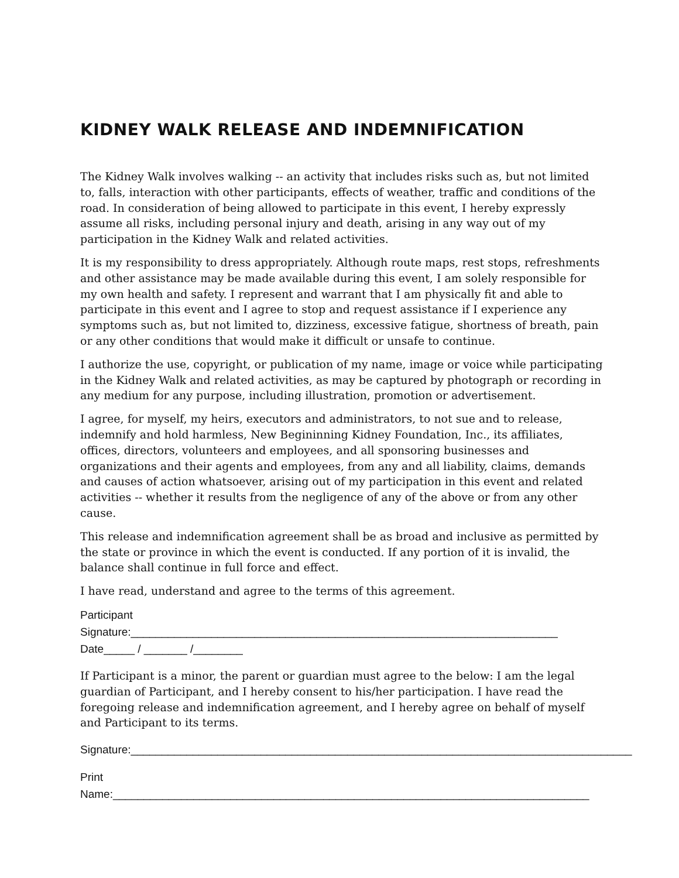KIDNEY WALK RELEASE AND INDEMNIFICATION
The Kidney Walk involves walking -- an activity that includes risks such as, but not limited to, falls, interaction with other participants, effects of weather, traffic and conditions of the road. In consideration of being allowed to participate in this event, I hereby expressly assume all risks, including personal injury and death, arising in any way out of my participation in the Kidney Walk and related activities.
It is my responsibility to dress appropriately. Although route maps, rest stops, refreshments and other assistance may be made available during this event, I am solely responsible for my own health and safety. I represent and warrant that I am physically fit and able to participate in this event and I agree to stop and request assistance if I experience any symptoms such as, but not limited to, dizziness, excessive fatigue, shortness of breath, pain or any other conditions that would make it difficult or unsafe to continue.
I authorize the use, copyright, or publication of my name, image or voice while participating in the Kidney Walk and related activities, as may be captured by photograph or recording in any medium for any purpose, including illustration, promotion or advertisement.
I agree, for myself, my heirs, executors and administrators, to not sue and to release, indemnify and hold harmless, New Begininning Kidney Foundation, Inc., its affiliates, offices, directors, volunteers and employees, and all sponsoring businesses and organizations and their agents and employees, from any and all liability, claims, demands and causes of action whatsoever, arising out of my participation in this event and related activities -- whether it results from the negligence of any of the above or from any other cause.
This release and indemnification agreement shall be as broad and inclusive as permitted by the state or province in which the event is conducted. If any portion of it is invalid, the balance shall continue in full force and effect.
I have read, understand and agree to the terms of this agreement.
Participant Signature:_____________________________________________________________________
Date_____ / _______ /________
If Participant is a minor, the parent or guardian must agree to the below: I am the legal guardian of Participant, and I hereby consent to his/her participation. I have read the foregoing release and indemnification agreement, and I hereby agree on behalf of myself and Participant to its terms.
Signature:_________________________________________________________________________________
Print Name:_____________________________________________________________________________